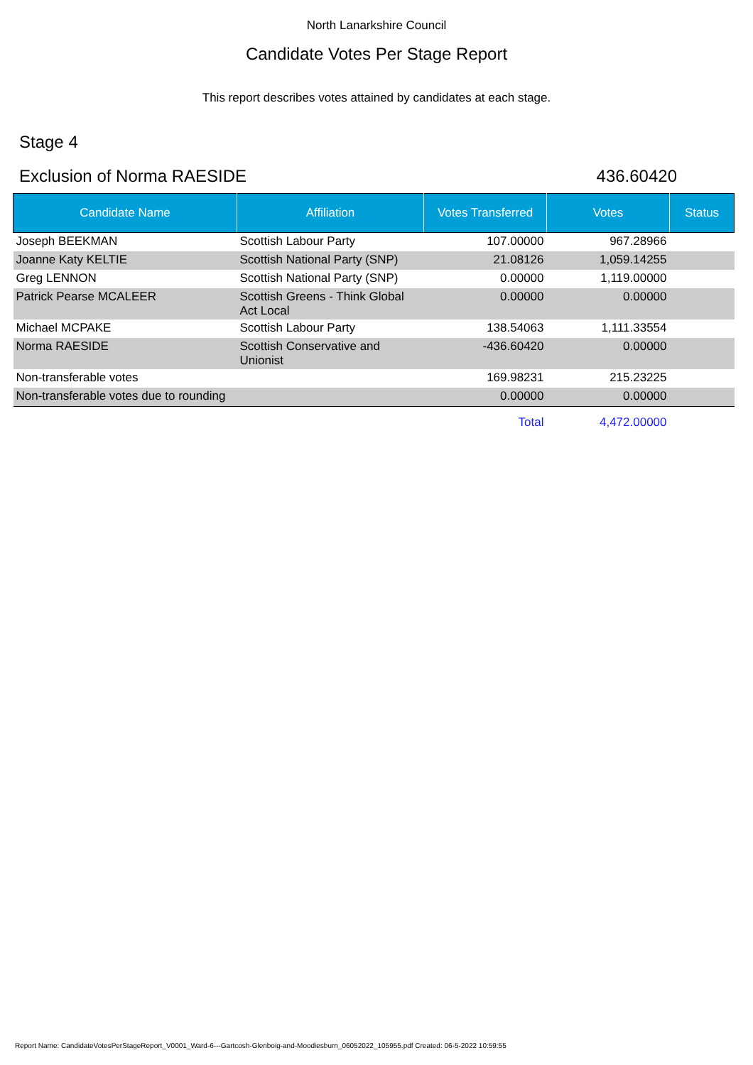North Lanarkshire Council
Candidate Votes Per Stage Report
This report describes votes attained by candidates at each stage.
Stage 4
Exclusion of Norma RAESIDE 436.60420
| Candidate Name | Affiliation | Votes Transferred | Votes | Status |
| --- | --- | --- | --- | --- |
| Joseph BEEKMAN | Scottish Labour Party | 107.00000 | 967.28966 | |
| Joanne Katy KELTIE | Scottish National Party (SNP) | 21.08126 | 1,059.14255 | |
| Greg LENNON | Scottish National Party (SNP) | 0.00000 | 1,119.00000 | |
| Patrick Pearse MCALEER | Scottish Greens - Think Global Act Local | 0.00000 | 0.00000 | |
| Michael MCPAKE | Scottish Labour Party | 138.54063 | 1,111.33554 | |
| Norma RAESIDE | Scottish Conservative and Unionist | -436.60420 | 0.00000 | |
| Non-transferable votes | | 169.98231 | 215.23225 | |
| Non-transferable votes due to rounding | | 0.00000 | 0.00000 | |
| | | Total | 4,472.00000 | |
Report Name: CandidateVotesPerStageReport_V0001_Ward-6---Gartcosh-Glenboig-and-Moodiesburn_06052022_105955.pdf Created: 06-5-2022 10:59:55